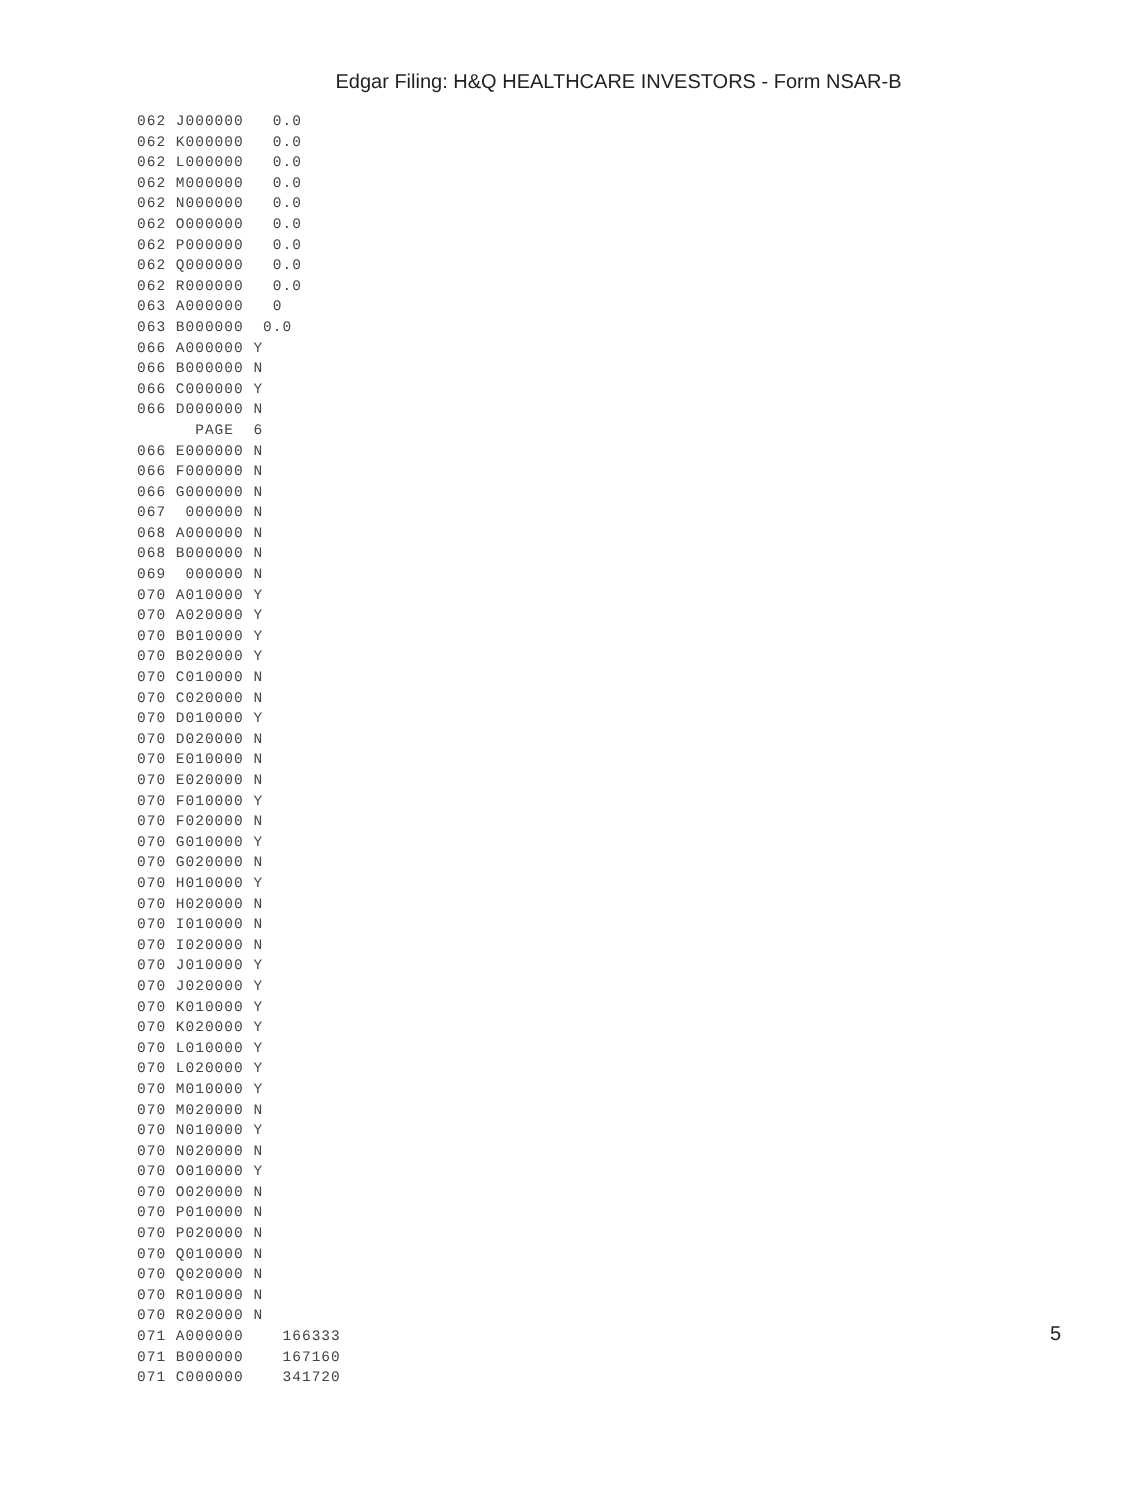Edgar Filing: H&Q HEALTHCARE INVESTORS - Form NSAR-B
062 J000000   0.0
062 K000000   0.0
062 L000000   0.0
062 M000000   0.0
062 N000000   0.0
062 O000000   0.0
062 P000000   0.0
062 Q000000   0.0
062 R000000   0.0
063 A000000   0
063 B000000  0.0
066 A000000 Y
066 B000000 N
066 C000000 Y
066 D000000 N
      PAGE  6
066 E000000 N
066 F000000 N
066 G000000 N
067  000000 N
068 A000000 N
068 B000000 N
069  000000 N
070 A010000 Y
070 A020000 Y
070 B010000 Y
070 B020000 Y
070 C010000 N
070 C020000 N
070 D010000 Y
070 D020000 N
070 E010000 N
070 E020000 N
070 F010000 Y
070 F020000 N
070 G010000 Y
070 G020000 N
070 H010000 Y
070 H020000 N
070 I010000 N
070 I020000 N
070 J010000 Y
070 J020000 Y
070 K010000 Y
070 K020000 Y
070 L010000 Y
070 L020000 Y
070 M010000 Y
070 M020000 N
070 N010000 Y
070 N020000 N
070 O010000 Y
070 O020000 N
070 P010000 N
070 P020000 N
070 Q010000 N
070 Q020000 N
070 R010000 N
070 R020000 N
071 A000000    166333
071 B000000    167160
071 C000000    341720
5